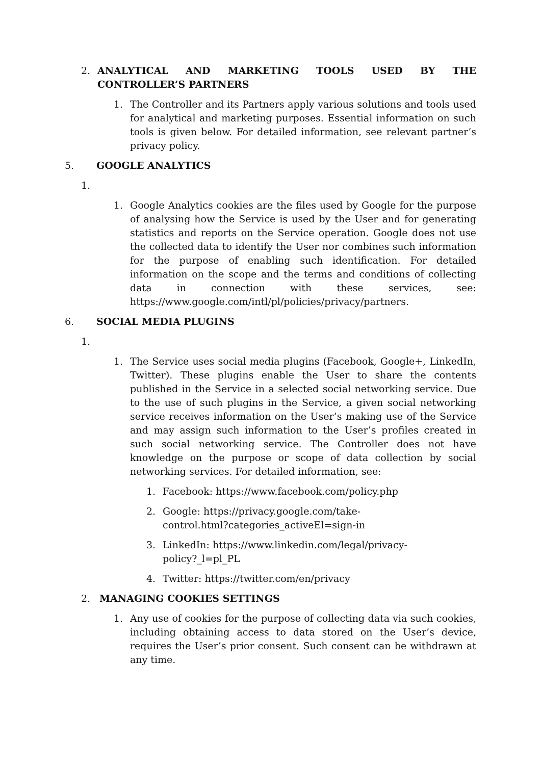2. ANALYTICAL AND MARKETING TOOLS USED BY THE CONTROLLER’S PARTNERS
1. The Controller and its Partners apply various solutions and tools used for analytical and marketing purposes. Essential information on such tools is given below. For detailed information, see relevant partner’s privacy policy.
5. GOOGLE ANALYTICS
1.
1. Google Analytics cookies are the files used by Google for the purpose of analysing how the Service is used by the User and for generating statistics and reports on the Service operation. Google does not use the collected data to identify the User nor combines such information for the purpose of enabling such identification. For detailed information on the scope and the terms and conditions of collecting data in connection with these services, see: https://www.google.com/intl/pl/policies/privacy/partners.
6. SOCIAL MEDIA PLUGINS
1.
1. The Service uses social media plugins (Facebook, Google+, LinkedIn, Twitter). These plugins enable the User to share the contents published in the Service in a selected social networking service. Due to the use of such plugins in the Service, a given social networking service receives information on the User’s making use of the Service and may assign such information to the User’s profiles created in such social networking service. The Controller does not have knowledge on the purpose or scope of data collection by social networking services. For detailed information, see:
1. Facebook: https://www.facebook.com/policy.php
2. Google: https://privacy.google.com/take-
control.html?categories_activeEl=sign-in
3. LinkedIn: https://www.linkedin.com/legal/privacy-
policy?_l=pl_PL
4. Twitter: https://twitter.com/en/privacy
2. MANAGING COOKIES SETTINGS
1. Any use of cookies for the purpose of collecting data via such cookies, including obtaining access to data stored on the User’s device, requires the User’s prior consent. Such consent can be withdrawn at any time.